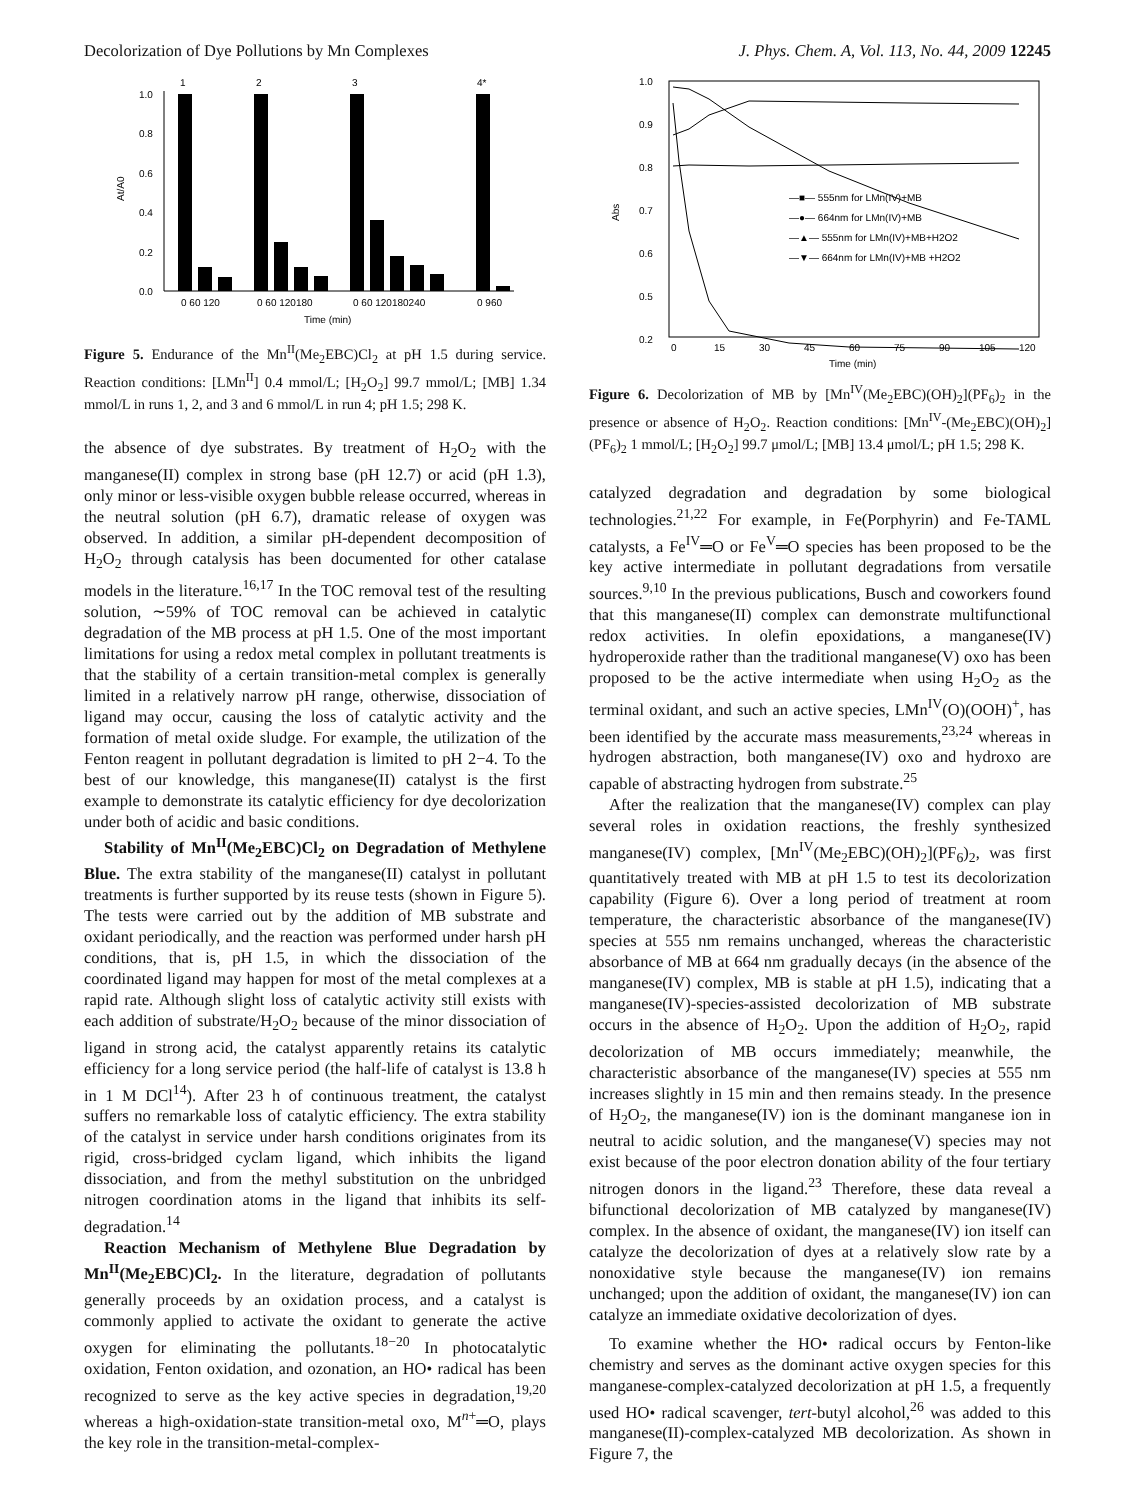Decolorization of Dye Pollutions by Mn Complexes J. Phys. Chem. A, Vol. 113, No. 44, 2009 12245
0.0
0.2
0.4
0.6
0.8
1.0
At/A0
1
2
3
4*
0 60 120
0 60 120180
0 60 120180240
0 960
Time (min)
Figure 5. Endurance of the Mn<sup>II</sup>(Me<sub>2</sub>EBC)Cl<sub>2</sub> at pH 1.5 during service. Reaction conditions: [LMn<sup>II</sup>] 0.4 mmol/L; [H<sub>2</sub>O<sub>2</sub>] 99.7 mmol/L; [MB] 1.34 mmol/L in runs 1, 2, and 3 and 6 mmol/L in run 4; pH 1.5; 298 K.
the absence of dye substrates. By treatment of H<sub>2</sub>O<sub>2</sub> with the manganese(II) complex in strong base (pH 12.7) or acid (pH 1.3), only minor or less-visible oxygen bubble release occurred, whereas in the neutral solution (pH 6.7), dramatic release of oxygen was observed. In addition, a similar pH-dependent decomposition of H<sub>2</sub>O<sub>2</sub> through catalysis has been documented for other catalase models in the literature.<sup>16,17</sup> In the TOC removal test of the resulting solution, ∼59% of TOC removal can be achieved in catalytic degradation of the MB process at pH 1.5. One of the most important limitations for using a redox metal complex in pollutant treatments is that the stability of a certain transition-metal complex is generally limited in a relatively narrow pH range, otherwise, dissociation of ligand may occur, causing the loss of catalytic activity and the formation of metal oxide sludge. For example, the utilization of the Fenton reagent in pollutant degradation is limited to pH 2−4. To the best of our knowledge, this manganese(II) catalyst is the first example to demonstrate its catalytic efficiency for dye decolorization under both of acidic and basic conditions.
Stability of Mn<sup>II</sup>(Me<sub>2</sub>EBC)Cl<sub>2</sub> on Degradation of Methylene Blue. The extra stability of the manganese(II) catalyst in pollutant treatments is further supported by its reuse tests (shown in Figure 5). The tests were carried out by the addition of MB substrate and oxidant periodically, and the reaction was performed under harsh pH conditions, that is, pH 1.5, in which the dissociation of the coordinated ligand may happen for most of the metal complexes at a rapid rate. Although slight loss of catalytic activity still exists with each addition of substrate/H<sub>2</sub>O<sub>2</sub> because of the minor dissociation of ligand in strong acid, the catalyst apparently retains its catalytic efficiency for a long service period (the half-life of catalyst is 13.8 h in 1 M DCl<sup>14</sup>). After 23 h of continuous treatment, the catalyst suffers no remarkable loss of catalytic efficiency. The extra stability of the catalyst in service under harsh conditions originates from its rigid, cross-bridged cyclam ligand, which inhibits the ligand dissociation, and from the methyl substitution on the unbridged nitrogen coordination atoms in the ligand that inhibits its self-degradation.<sup>14</sup>
Reaction Mechanism of Methylene Blue Degradation by Mn<sup>II</sup>(Me<sub>2</sub>EBC)Cl<sub>2</sub>. In the literature, degradation of pollutants generally proceeds by an oxidation process, and a catalyst is commonly applied to activate the oxidant to generate the active oxygen for eliminating the pollutants.<sup>18−20</sup> In photocatalytic oxidation, Fenton oxidation, and ozonation, an HO• radical has been recognized to serve as the key active species in degradation,<sup>19,20</sup> whereas a high-oxidation-state transition-metal oxo, M<sup>n+</sup>═O, plays the key role in the transition-metal-complex-
1.0
0.9
0.8
0.7
0.6
0.5
0.2
Abs
—■— 555nm for LMn(IV)+MB
—●— 664nm for LMn(IV)+MB
—▲— 555nm for LMn(IV)+MB+H2O2
—▼— 664nm for LMn(IV)+MB +H2O2
0
15
30
45
60
75
90
105
120
Time (min)
Figure 6. Decolorization of MB by [Mn<sup>IV</sup>(Me<sub>2</sub>EBC)(OH)<sub>2</sub>](PF<sub>6</sub>)<sub>2</sub> in the presence or absence of H<sub>2</sub>O<sub>2</sub>. Reaction conditions: [Mn<sup>IV</sup>-(Me<sub>2</sub>EBC)(OH)<sub>2</sub>](PF<sub>6</sub>)<sub>2</sub> 1 mmol/L; [H<sub>2</sub>O<sub>2</sub>] 99.7 μmol/L; [MB] 13.4 μmol/L; pH 1.5; 298 K.
catalyzed degradation and degradation by some biological technologies.<sup>21,22</sup> For example, in Fe(Porphyrin) and Fe-TAML catalysts, a Fe<sup>IV</sup>═O or Fe<sup>V</sup>═O species has been proposed to be the key active intermediate in pollutant degradations from versatile sources.<sup>9,10</sup> In the previous publications, Busch and coworkers found that this manganese(II) complex can demonstrate multifunctional redox activities. In olefin epoxidations, a manganese(IV) hydroperoxide rather than the traditional manganese(V) oxo has been proposed to be the active intermediate when using H<sub>2</sub>O<sub>2</sub> as the terminal oxidant, and such an active species, LMn<sup>IV</sup>(O)(OOH)<sup>+</sup>, has been identified by the accurate mass measurements,<sup>23,24</sup> whereas in hydrogen abstraction, both manganese(IV) oxo and hydroxo are capable of abstracting hydrogen from substrate.<sup>25</sup>
After the realization that the manganese(IV) complex can play several roles in oxidation reactions, the freshly synthesized manganese(IV) complex, [Mn<sup>IV</sup>(Me<sub>2</sub>EBC)(OH)<sub>2</sub>](PF<sub>6</sub>)<sub>2</sub>, was first quantitatively treated with MB at pH 1.5 to test its decolorization capability (Figure 6). Over a long period of treatment at room temperature, the characteristic absorbance of the manganese(IV) species at 555 nm remains unchanged, whereas the characteristic absorbance of MB at 664 nm gradually decays (in the absence of the manganese(IV) complex, MB is stable at pH 1.5), indicating that a manganese(IV)-species-assisted decolorization of MB substrate occurs in the absence of H<sub>2</sub>O<sub>2</sub>. Upon the addition of H<sub>2</sub>O<sub>2</sub>, rapid decolorization of MB occurs immediately; meanwhile, the characteristic absorbance of the manganese(IV) species at 555 nm increases slightly in 15 min and then remains steady. In the presence of H<sub>2</sub>O<sub>2</sub>, the manganese(IV) ion is the dominant manganese ion in neutral to acidic solution, and the manganese(V) species may not exist because of the poor electron donation ability of the four tertiary nitrogen donors in the ligand.<sup>23</sup> Therefore, these data reveal a bifunctional decolorization of MB catalyzed by manganese(IV) complex. In the absence of oxidant, the manganese(IV) ion itself can catalyze the decolorization of dyes at a relatively slow rate by a nonoxidative style because the manganese(IV) ion remains unchanged; upon the addition of oxidant, the manganese(IV) ion can catalyze an immediate oxidative decolorization of dyes.
To examine whether the HO• radical occurs by Fenton-like chemistry and serves as the dominant active oxygen species for this manganese-complex-catalyzed decolorization at pH 1.5, a frequently used HO• radical scavenger, tert-butyl alcohol,<sup>26</sup> was added to this manganese(II)-complex-catalyzed MB decolorization. As shown in Figure 7, the